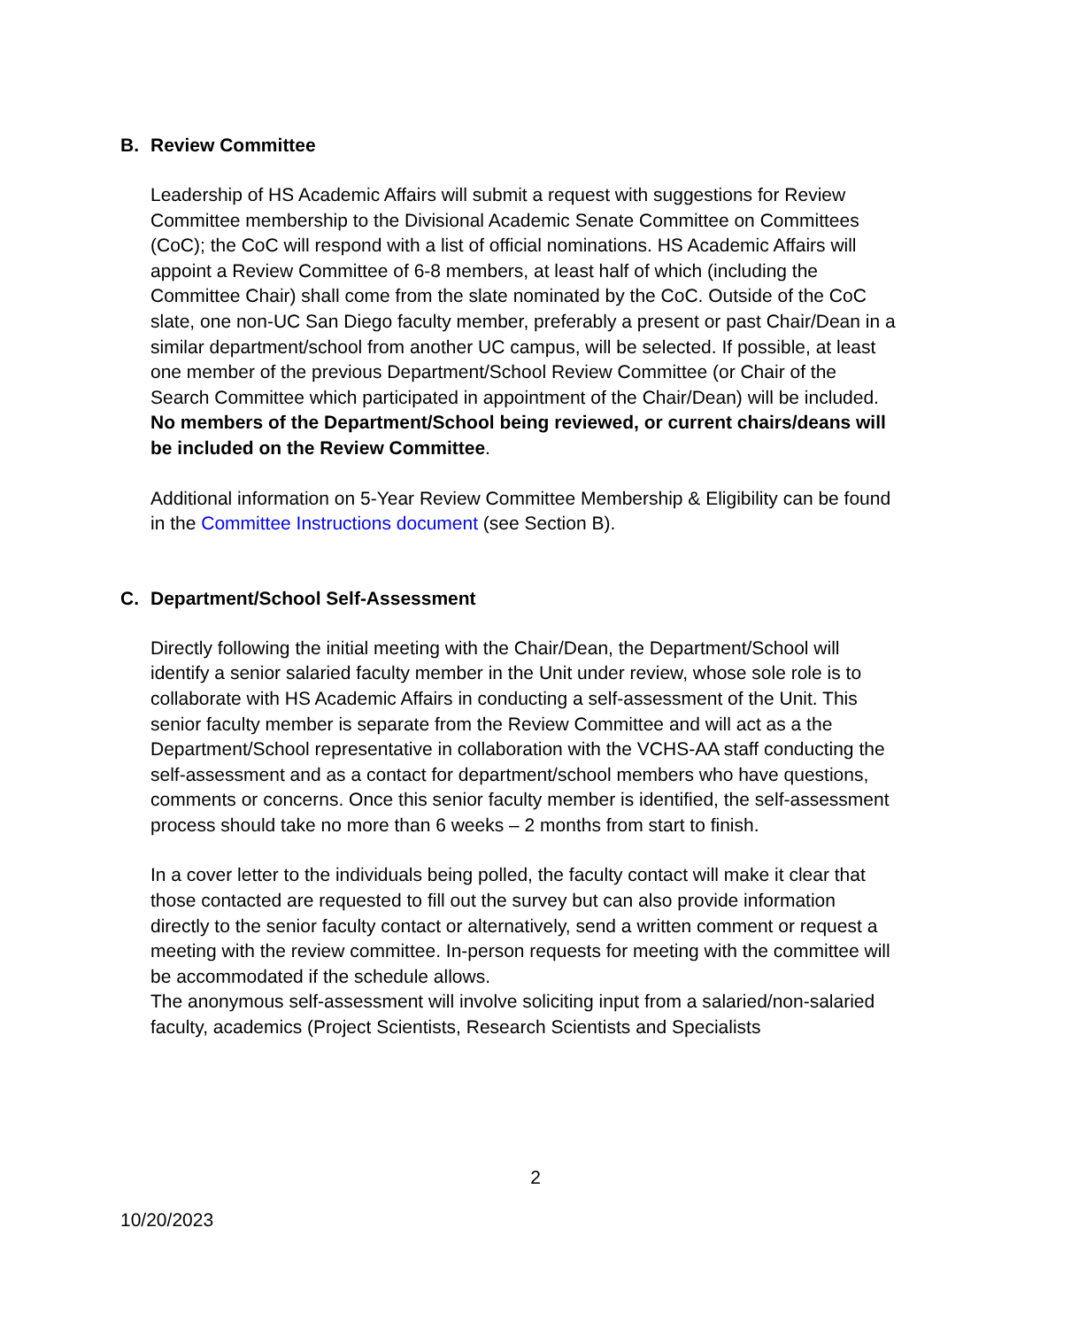B. Review Committee
Leadership of HS Academic Affairs will submit a request with suggestions for Review Committee membership to the Divisional Academic Senate Committee on Committees (CoC); the CoC will respond with a list of official nominations. HS Academic Affairs will appoint a Review Committee of 6-8 members, at least half of which (including the Committee Chair) shall come from the slate nominated by the CoC. Outside of the CoC slate, one non-UC San Diego faculty member, preferably a present or past Chair/Dean in a similar department/school from another UC campus, will be selected. If possible, at least one member of the previous Department/School Review Committee (or Chair of the Search Committee which participated in appointment of the Chair/Dean) will be included. No members of the Department/School being reviewed, or current chairs/deans will be included on the Review Committee.
Additional information on 5-Year Review Committee Membership & Eligibility can be found in the Committee Instructions document (see Section B).
C. Department/School Self-Assessment
Directly following the initial meeting with the Chair/Dean, the Department/School will identify a senior salaried faculty member in the Unit under review, whose sole role is to collaborate with HS Academic Affairs in conducting a self-assessment of the Unit. This senior faculty member is separate from the Review Committee and will act as a the Department/School representative in collaboration with the VCHS-AA staff conducting the self-assessment and as a contact for department/school members who have questions, comments or concerns. Once this senior faculty member is identified, the self-assessment process should take no more than 6 weeks – 2 months from start to finish.
In a cover letter to the individuals being polled, the faculty contact will make it clear that those contacted are requested to fill out the survey but can also provide information directly to the senior faculty contact or alternatively, send a written comment or request a meeting with the review committee. In-person requests for meeting with the committee will be accommodated if the schedule allows.
The anonymous self-assessment will involve soliciting input from a salaried/non-salaried faculty, academics (Project Scientists, Research Scientists and Specialists
2
10/20/2023